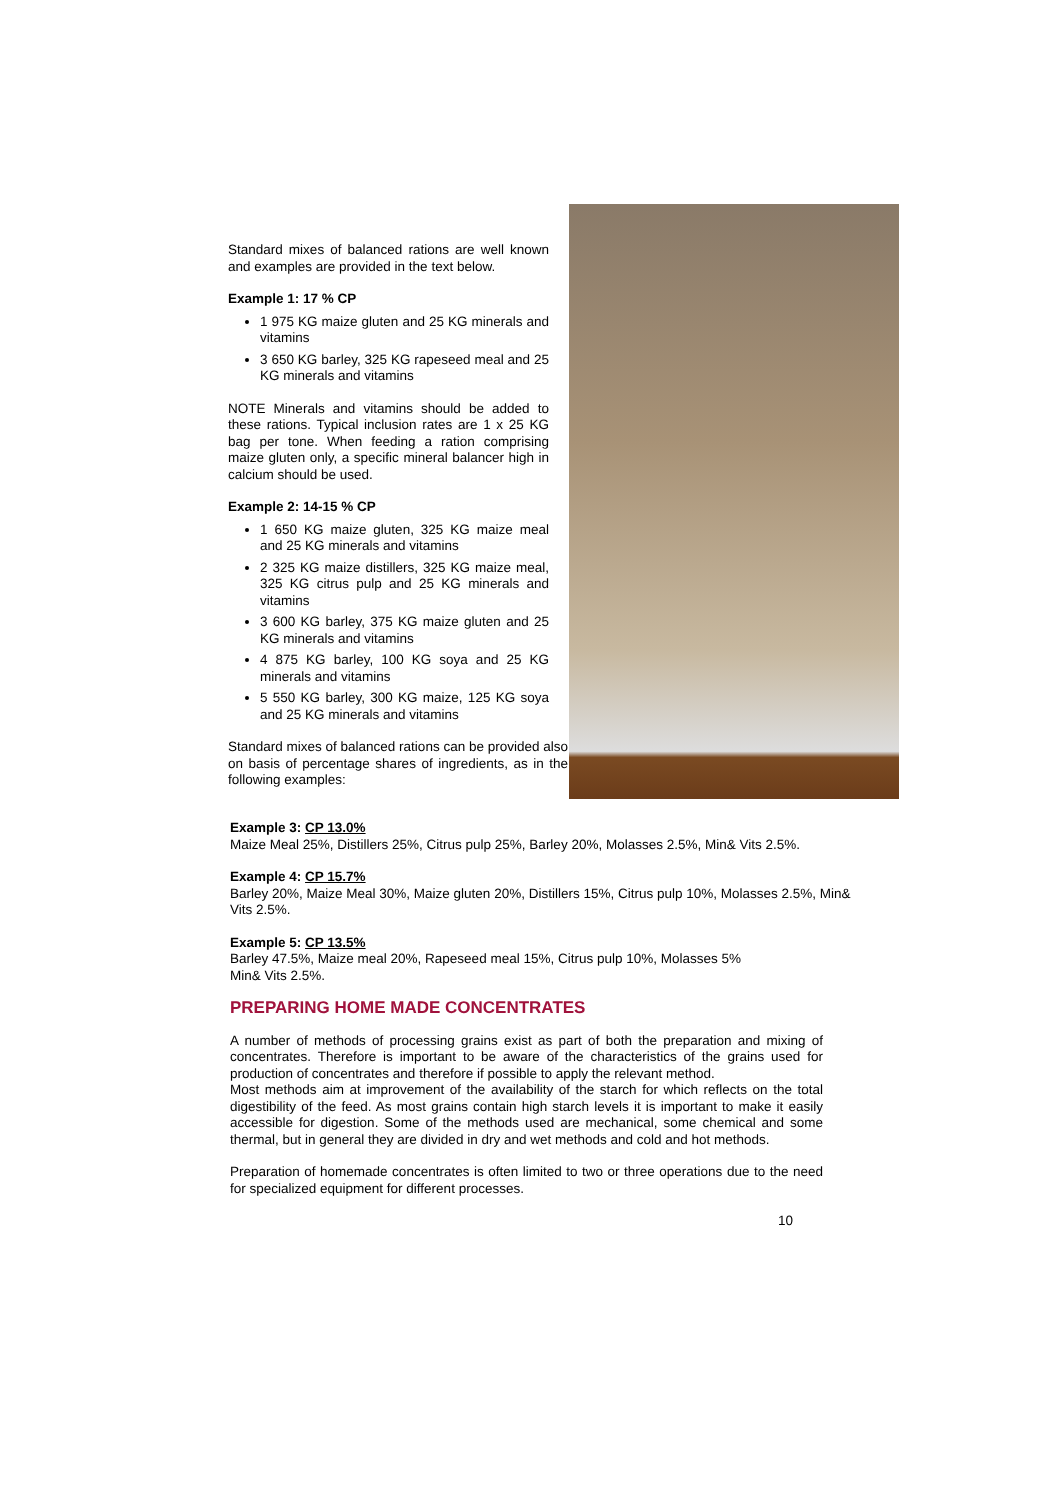Standard mixes of balanced rations are well known and examples are provided in the text below.
Example 1: 17 % CP
1 975 KG maize gluten and 25 KG minerals and vitamins
3 650 KG barley, 325 KG rapeseed meal and 25 KG minerals and vitamins
NOTE Minerals and vitamins should be added to these rations. Typical inclusion rates are 1 x 25 KG bag per tone. When feeding a ration comprising maize gluten only, a specific mineral balancer high in calcium should be used.
Example 2: 14-15 % CP
1 650 KG maize gluten, 325 KG maize meal and 25 KG minerals and vitamins
2 325 KG maize distillers, 325 KG maize meal, 325 KG citrus pulp and 25 KG minerals and vitamins
3 600 KG barley, 375 KG maize gluten and 25 KG minerals and vitamins
4 875 KG barley, 100 KG soya and 25 KG minerals and vitamins
5 550 KG barley, 300 KG maize, 125 KG soya and 25 KG minerals and vitamins
Standard mixes of balanced rations can be provided also on basis of percentage shares of ingredients, as in the following examples:
Example 3: CP 13.0%
Maize Meal 25%, Distillers 25%, Citrus pulp 25%, Barley 20%, Molasses 2.5%, Min& Vits 2.5%.
Example 4: CP 15.7%
Barley 20%, Maize Meal 30%, Maize gluten 20%, Distillers 15%, Citrus pulp 10%, Molasses 2.5%, Min& Vits 2.5%.
Example 5: CP 13.5%
Barley 47.5%, Maize meal 20%, Rapeseed meal 15%, Citrus pulp 10%, Molasses 5%
Min& Vits 2.5%.
PREPARING HOME MADE CONCENTRATES
A number of methods of processing grains exist as part of both the preparation and mixing of concentrates. Therefore is important to be aware of the characteristics of the grains used for production of concentrates and therefore if possible to apply the relevant method.
Most methods aim at improvement of the availability of the starch for which reflects on the total digestibility of the feed. As most grains contain high starch levels it is important to make it easily accessible for digestion. Some of the methods used are mechanical, some chemical and some thermal, but in general they are divided in dry and wet methods and cold and hot methods.
Preparation of homemade concentrates is often limited to two or three operations due to the need for specialized equipment for different processes.
10